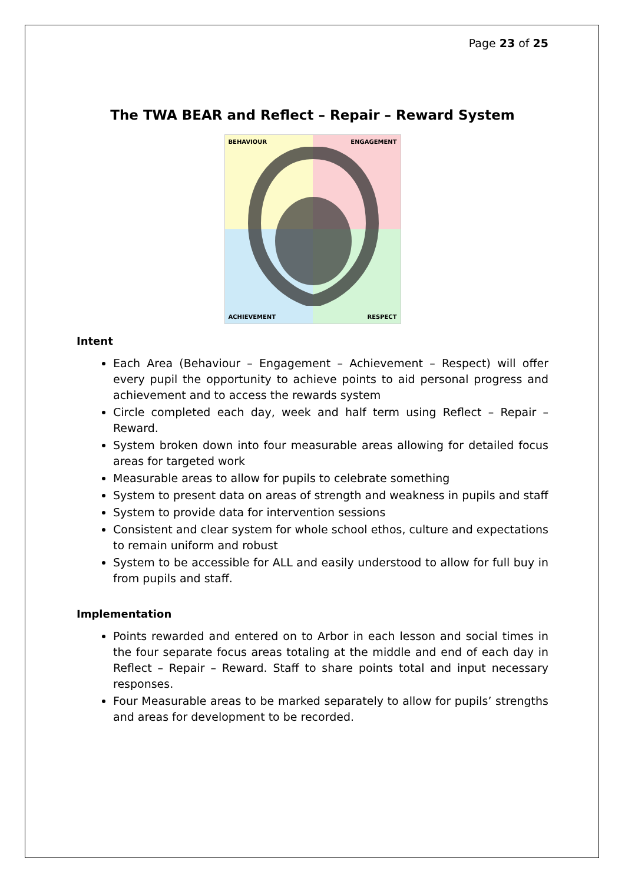Page 23 of 25
The TWA BEAR and Reflect – Repair – Reward System
BEHAVIOUR
ENGAGEMENT
ACHIEVEMENT
RESPECT
Intent
Each Area (Behaviour – Engagement – Achievement – Respect) will offer every pupil the opportunity to achieve points to aid personal progress and achievement and to access the rewards system
Circle completed each day, week and half term using Reflect – Repair – Reward.
System broken down into four measurable areas allowing for detailed focus areas for targeted work
Measurable areas to allow for pupils to celebrate something
System to present data on areas of strength and weakness in pupils and staff
System to provide data for intervention sessions
Consistent and clear system for whole school ethos, culture and expectations to remain uniform and robust
System to be accessible for ALL and easily understood to allow for full buy in from pupils and staff.
Implementation
Points rewarded and entered on to Arbor in each lesson and social times in the four separate focus areas totaling at the middle and end of each day in Reflect – Repair – Reward. Staff to share points total and input necessary responses.
Four Measurable areas to be marked separately to allow for pupils’ strengths and areas for development to be recorded.